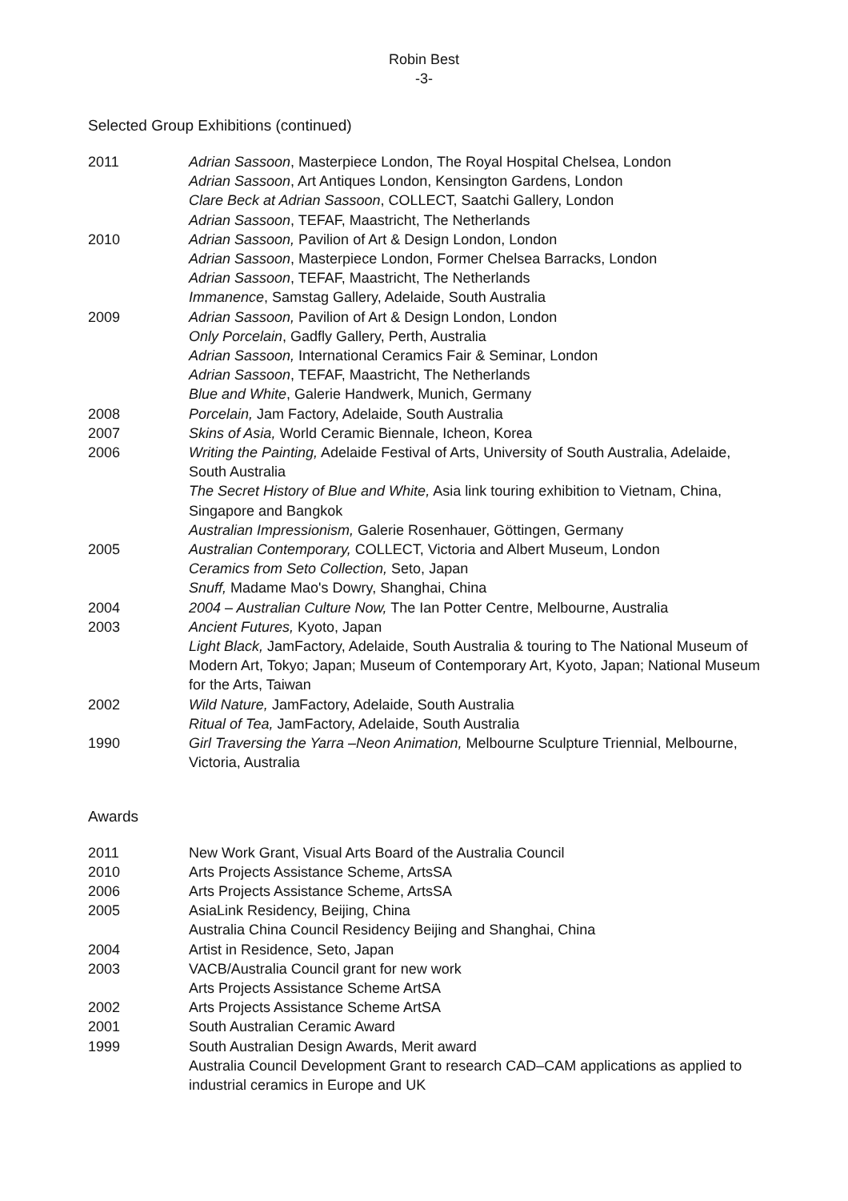Robin Best
-3-
Selected Group Exhibitions (continued)
2011 Adrian Sassoon, Masterpiece London, The Royal Hospital Chelsea, London
Adrian Sassoon, Art Antiques London, Kensington Gardens, London
Clare Beck at Adrian Sassoon, COLLECT, Saatchi Gallery, London
Adrian Sassoon, TEFAF, Maastricht, The Netherlands
2010 Adrian Sassoon, Pavilion of Art & Design London, London
Adrian Sassoon, Masterpiece London, Former Chelsea Barracks, London
Adrian Sassoon, TEFAF, Maastricht, The Netherlands
Immanence, Samstag Gallery, Adelaide, South Australia
2009 Adrian Sassoon, Pavilion of Art & Design London, London
Only Porcelain, Gadfly Gallery, Perth, Australia
Adrian Sassoon, International Ceramics Fair & Seminar, London
Adrian Sassoon, TEFAF, Maastricht, The Netherlands
Blue and White, Galerie Handwerk, Munich, Germany
2008 Porcelain, Jam Factory, Adelaide, South Australia
2007 Skins of Asia, World Ceramic Biennale, Icheon, Korea
2006 Writing the Painting, Adelaide Festival of Arts, University of South Australia, Adelaide, South Australia
The Secret History of Blue and White, Asia link touring exhibition to Vietnam, China, Singapore and Bangkok
Australian Impressionism, Galerie Rosenhauer, Göttingen, Germany
2005 Australian Contemporary, COLLECT, Victoria and Albert Museum, London
Ceramics from Seto Collection, Seto, Japan
Snuff, Madame Mao's Dowry, Shanghai, China
2004 2004 – Australian Culture Now, The Ian Potter Centre, Melbourne, Australia
2003 Ancient Futures, Kyoto, Japan
Light Black, JamFactory, Adelaide, South Australia & touring to The National Museum of Modern Art, Tokyo; Japan; Museum of Contemporary Art, Kyoto, Japan; National Museum for the Arts, Taiwan
2002 Wild Nature, JamFactory, Adelaide, South Australia
Ritual of Tea, JamFactory, Adelaide, South Australia
1990 Girl Traversing the Yarra –Neon Animation, Melbourne Sculpture Triennial, Melbourne, Victoria, Australia
Awards
2011 New Work Grant, Visual Arts Board of the Australia Council
2010 Arts Projects Assistance Scheme, ArtsSA
2006 Arts Projects Assistance Scheme, ArtsSA
2005 AsiaLink Residency, Beijing, China
Australia China Council Residency Beijing and Shanghai, China
2004 Artist in Residence, Seto, Japan
2003 VACB/Australia Council grant for new work
Arts Projects Assistance Scheme ArtSA
2002 Arts Projects Assistance Scheme ArtSA
2001 South Australian Ceramic Award
1999 South Australian Design Awards, Merit award
Australia Council Development Grant to research CAD–CAM applications as applied to industrial ceramics in Europe and UK